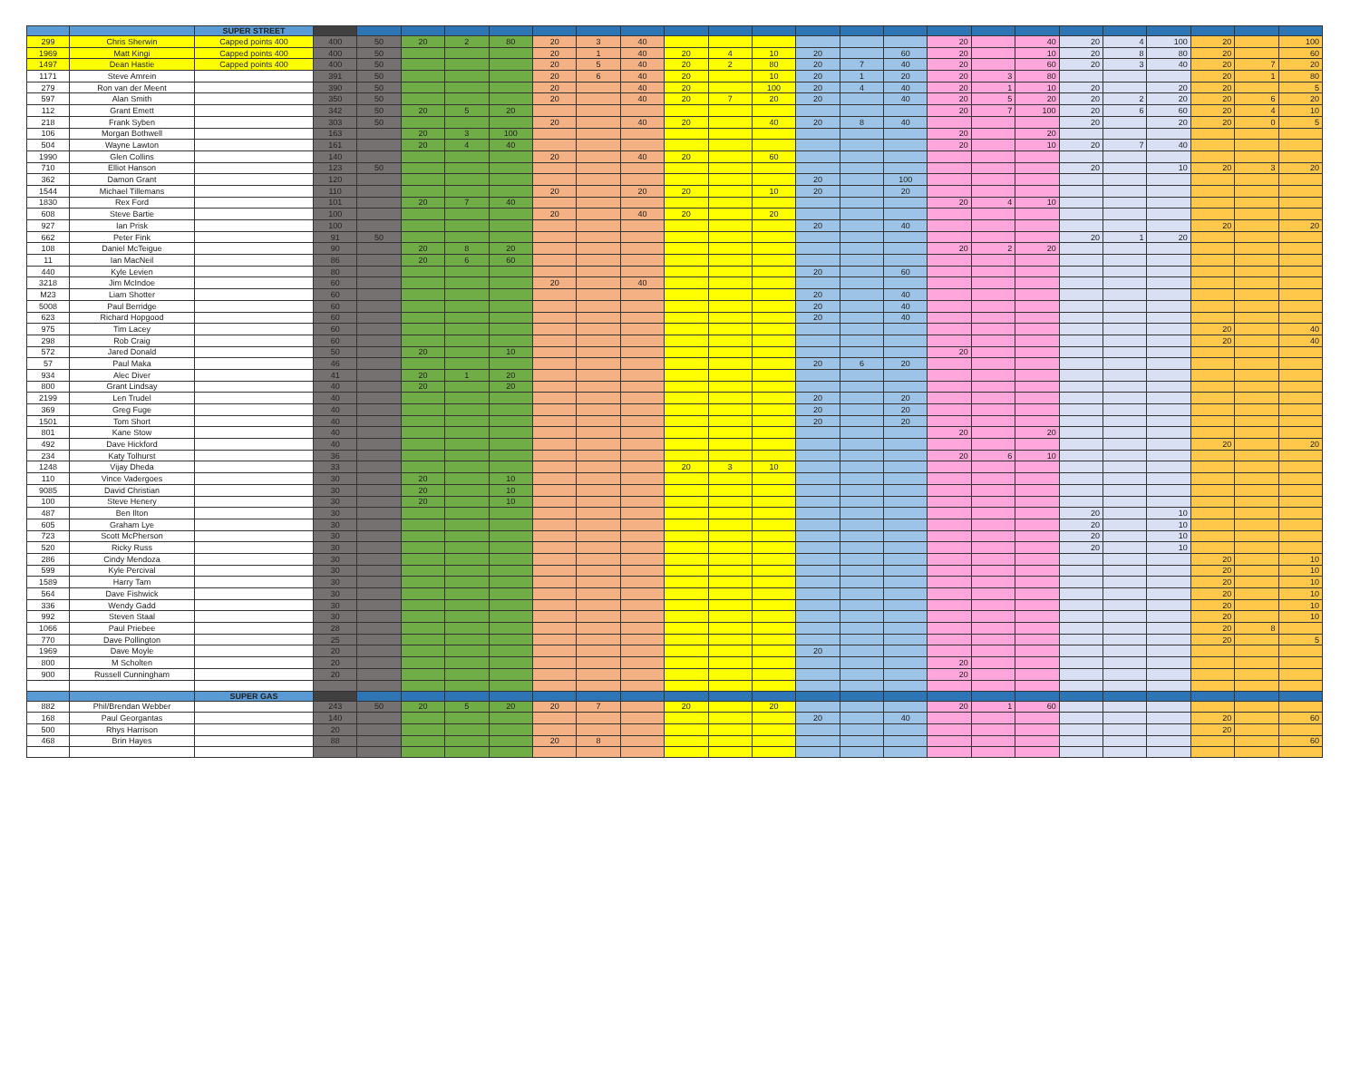| | | SUPER STREET | | | | | | | | | | | | | | | | | | | | | | | |
| 299 | Chris Sherwin | Capped points 400 | 400 | 50 | 20 | 2 | 80 | 20 | 3 | 40 | | | | | | | 20 | | 40 | 20 | 4 | 100 | 20 | | 100 |
| 1969 | Matt Kingi | Capped points 400 | 400 | 50 | | | | 20 | 1 | 40 | 20 | 4 | 10 | 20 | | 60 | 20 | | 10 | 20 | 8 | 80 | 20 | | 60 |
| 1497 | Dean Hastie | Capped points 400 | 400 | 50 | | | | 20 | 5 | 40 | 20 | 2 | 80 | 20 | 7 | 40 | 20 | | 60 | 20 | 3 | 40 | 20 | 7 | 20 |
| 1171 | Steve Amrein | | 391 | 50 | | | | 20 | 6 | 40 | 20 | | 10 | 20 | 1 | 20 | 20 | 3 | 80 | | | | 20 | 1 | 80 |
| 279 | Ron van der Meent | | 390 | 50 | | | | 20 | | 40 | 20 | | 100 | 20 | 4 | 40 | 20 | 1 | 10 | 20 | | 20 | 20 | | 5 |
| 597 | Alan Smith | | 350 | 50 | | | | 20 | | 40 | 20 | 7 | 20 | 20 | | 40 | 20 | 5 | 20 | 20 | 2 | 20 | 20 | 6 | 20 |
| 112 | Grant Emett | | 342 | 50 | 20 | 5 | 20 | | | | | | | | | | 20 | 7 | 100 | 20 | 6 | 60 | 20 | 4 | 10 |
| 218 | Frank Syben | | 303 | 50 | | | | 20 | | 40 | 20 | | 40 | 20 | 8 | 40 | | | | 20 | | 20 | 20 | 0 | 5 |
| 106 | Morgan Bothwell | | 163 | | 20 | 3 | 100 | | | | | | | | | | 20 | | 20 | | | | | | |
| 504 | Wayne Lawton | | 161 | | 20 | 4 | 40 | | | | | | | | | | 20 | | 10 | 20 | 7 | 40 | | | |
| 1990 | Glen Collins | | 140 | | | | | 20 | | 40 | 20 | | 60 | | | | | | | | | | | | |
| 710 | Elliot Hanson | | 123 | 50 | | | | | | | | | | | | | | | | 20 | | 10 | 20 | 3 | 20 |
| 362 | Damon Grant | | 120 | | | | | | | | | | | 20 | | 100 | | | | | | | | | |
| 1544 | Michael Tillemans | | 110 | | | | | 20 | | 20 | 20 | | 10 | 20 | | 20 | | | | | | | | | |
| 1830 | Rex Ford | | 101 | | 20 | 7 | 40 | | | | | | | | | | 20 | 4 | 10 | | | | | | |
| 608 | Steve Bartie | | 100 | | | | | 20 | | 40 | 20 | | 20 | | | | | | | | | | | | |
| 927 | Ian Prisk | | 100 | | | | | | | | | | | 20 | | 40 | | | | | | | 20 | | 20 |
| 662 | Peter Fink | | 91 | 50 | | | | | | | | | | | | | | | | 20 | 1 | 20 | | | |
| 108 | Daniel McTeigue | | 90 | | 20 | 8 | 20 | | | | | | | | | | 20 | 2 | 20 | | | | | | |
| 11 | Ian MacNeil | | 86 | | 20 | 6 | 60 | | | | | | | | | | | | | | | | | | |
| 440 | Kyle Levien | | 80 | | | | | | | | | | | 20 | | 60 | | | | | | | | | |
| 3218 | Jim McIndoe | | 60 | | | | | 20 | | 40 | | | | | | | | | | | | | | | |
| M23 | Liam Shotter | | 60 | | | | | | | | | | | 20 | | 40 | | | | | | | | | |
| 5008 | Paul Berridge | | 60 | | | | | | | | | | | 20 | | 40 | | | | | | | | | |
| 623 | Richard Hopgood | | 60 | | | | | | | | | | | 20 | | 40 | | | | | | | | | |
| 975 | Tim Lacey | | 60 | | | | | | | | | | | | | | | | | | | | 20 | | 40 |
| 298 | Rob Craig | | 60 | | | | | | | | | | | | | | | | | | | | 20 | | 40 |
| 572 | Jared Donald | | 50 | | 20 | | 10 | | | | | | | | | | 20 | | | | | | | | |
| 57 | Paul Maka | | 46 | | | | | | | | | | | 20 | 6 | 20 | | | | | | | | | |
| 934 | Alec Diver | | 41 | | 20 | 1 | 20 | | | | | | | | | | | | | | | | | | |
| 800 | Grant Lindsay | | 40 | | 20 | | 20 | | | | | | | | | | | | | | | | | | |
| 2199 | Len Trudel | | 40 | | | | | | | | | | | 20 | | 20 | | | | | | | | | |
| 369 | Greg Fuge | | 40 | | | | | | | | | | | 20 | | 20 | | | | | | | | | |
| 1501 | Tom Short | | 40 | | | | | | | | | | | 20 | | 20 | | | | | | | | | |
| 801 | Kane Stow | | 40 | | | | | | | | | | | | | | 20 | | 20 | | | | | | |
| 492 | Dave Hickford | | 40 | | | | | | | | | | | | | | | | | | | | 20 | | 20 |
| 234 | Katy Tolhurst | | 36 | | | | | | | | | | | | | | 20 | 6 | 10 | | | | | | |
| 1248 | Vijay Dheda | | 33 | | | | | | | | 20 | 3 | 10 | | | | | | | | | | | | |
| 110 | Vince Vadergoes | | 30 | | 20 | | 10 | | | | | | | | | | | | | | | | | | |
| 9085 | David Christian | | 30 | | 20 | | 10 | | | | | | | | | | | | | | | | | | |
| 100 | Steve Henery | | 30 | | 20 | | 10 | | | | | | | | | | | | | | | | | | |
| 487 | Ben Ilton | | 30 | | | | | | | | | | | | | | | | | 20 | | 10 | | | |
| 605 | Graham Lye | | 30 | | | | | | | | | | | | | | | | | 20 | | 10 | | | |
| 723 | Scott McPherson | | 30 | | | | | | | | | | | | | | | | | 20 | | 10 | | | |
| 520 | Ricky Russ | | 30 | | | | | | | | | | | | | | | | | 20 | | 10 | | | |
| 286 | Cindy Mendoza | | 30 | | | | | | | | | | | | | | | | | | | | 20 | | 10 |
| 599 | Kyle Percival | | 30 | | | | | | | | | | | | | | | | | | | | 20 | | 10 |
| 1589 | Harry Tam | | 30 | | | | | | | | | | | | | | | | | | | | 20 | | 10 |
| 564 | Dave Fishwick | | 30 | | | | | | | | | | | | | | | | | | | | 20 | | 10 |
| 336 | Wendy Gadd | | 30 | | | | | | | | | | | | | | | | | | | | 20 | | 10 |
| 992 | Steven Staal | | 30 | | | | | | | | | | | | | | | | | | | | 20 | | 10 |
| 1066 | Paul Priebee | | 28 | | | | | | | | | | | | | | | | | | | | 20 | 8 | |
| 770 | Dave Pollington | | 25 | | | | | | | | | | | | | | | | | | | | 20 | | 5 |
| 1969 | Dave Moyle | | 20 | | | | | | | | | | | 20 | | | | | | | | | | | |
| 800 | M Scholten | | 20 | | | | | | | | | | | | | | 20 | | | | | | | | |
| 900 | Russell Cunningham | | 20 | | | | | | | | | | | | | | 20 | | | | | | | | |
| | | SUPER GAS | | | | | | | | | | | | | | | | | | | | | | | |
| 882 | Phil/Brendan Webber | | 243 | 50 | 20 | 5 | 20 | 20 | 7 | | 20 | | 20 | | | | 20 | 1 | 60 | | | | | | |
| 168 | Paul Georgantas | | 140 | | | | | | | | | | | 20 | | 40 | | | | | | | 20 | | 60 |
| 500 | Rhys Harrison | | 20 | | | | | | | | | | | | | | | | | | | | 20 | | |
| 468 | Brin Hayes | | 88 | | | | | 20 | 8 | | | | | | | | | | | | | | | | 60 |